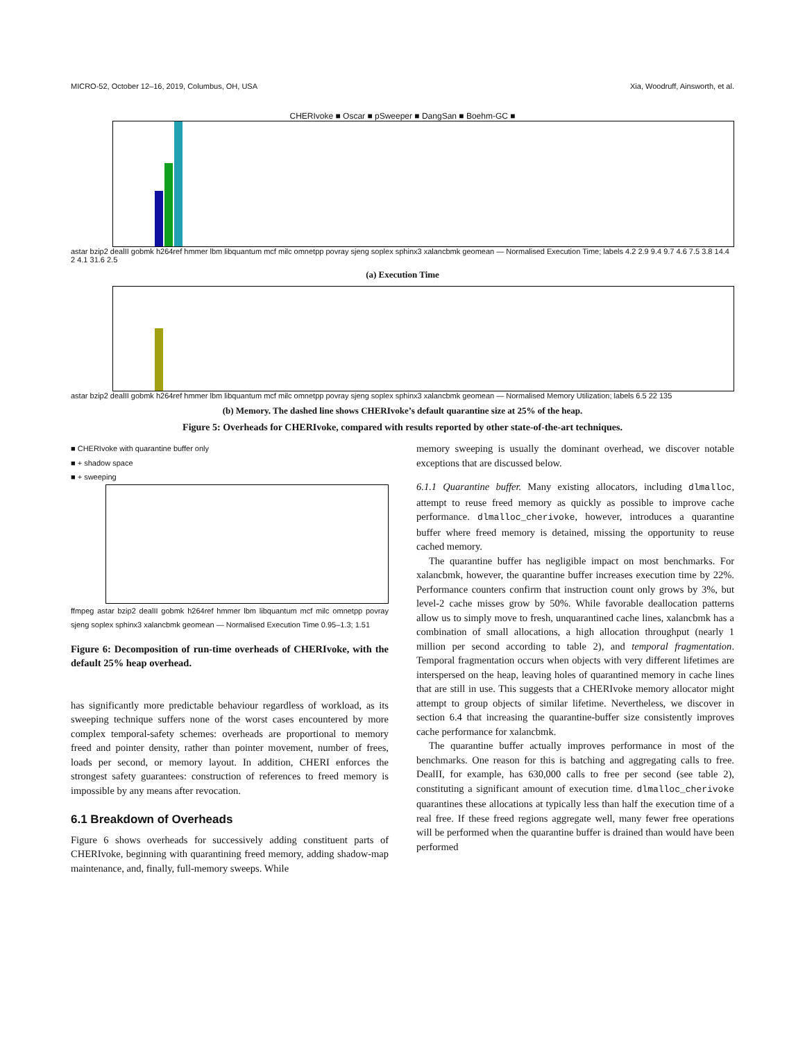MICRO-52, October 12–16, 2019, Columbus, OH, USA Xia, Woodruff, Ainsworth, et al.
CHERIvoke ■ Oscar ■ pSweeper ■ DangSan ■ Boehm-GC ■
astar bzip2 dealII gobmk h264ref hmmer lbm libquantum mcf milc omnetpp povray sjeng soplex sphinx3 xalancbmk geomean — Normalised Execution Time; labels 4.2 2.9 9.4 9.7 4.6 7.5 3.8 14.4 2 4.1 31.6 2.5
(a) Execution Time
astar bzip2 dealII gobmk h264ref hmmer lbm libquantum mcf milc omnetpp povray sjeng soplex sphinx3 xalancbmk geomean — Normalised Memory Utilization; labels 6.5 22 135
(b) Memory. The dashed line shows CHERIvoke’s default quarantine size at 25% of the heap.
Figure 5: Overheads for CHERIvoke, compared with results reported by other state-of-the-art techniques.
■ CHERIvoke with quarantine buffer only
■ + shadow space
■ + sweeping
ffmpeg astar bzip2 dealII gobmk h264ref hmmer lbm libquantum mcf milc omnetpp povray sjeng soplex sphinx3 xalancbmk geomean — Normalised Execution Time 0.95–1.3; 1.51
Figure 6: Decomposition of run-time overheads of CHERIvoke, with the default 25% heap overhead.
has significantly more predictable behaviour regardless of workload, as its sweeping technique suffers none of the worst cases encountered by more complex temporal-safety schemes: overheads are proportional to memory freed and pointer density, rather than pointer movement, number of frees, loads per second, or memory layout. In addition, CHERI enforces the strongest safety guarantees: construction of references to freed memory is impossible by any means after revocation.
6.1 Breakdown of Overheads
Figure 6 shows overheads for successively adding constituent parts of CHERIvoke, beginning with quarantining freed memory, adding shadow-map maintenance, and, finally, full-memory sweeps. While
memory sweeping is usually the dominant overhead, we discover notable exceptions that are discussed below.
6.1.1 Quarantine buffer. Many existing allocators, including dlmalloc, attempt to reuse freed memory as quickly as possible to improve cache performance. dlmalloc_cherivoke, however, introduces a quarantine buffer where freed memory is detained, missing the opportunity to reuse cached memory.
The quarantine buffer has negligible impact on most benchmarks. For xalancbmk, however, the quarantine buffer increases execution time by 22%. Performance counters confirm that instruction count only grows by 3%, but level-2 cache misses grow by 50%. While favorable deallocation patterns allow us to simply move to fresh, unquarantined cache lines, xalancbmk has a combination of small allocations, a high allocation throughput (nearly 1 million per second according to table 2), and temporal fragmentation. Temporal fragmentation occurs when objects with very different lifetimes are interspersed on the heap, leaving holes of quarantined memory in cache lines that are still in use. This suggests that a CHERIvoke memory allocator might attempt to group objects of similar lifetime. Nevertheless, we discover in section 6.4 that increasing the quarantine-buffer size consistently improves cache performance for xalancbmk.
The quarantine buffer actually improves performance in most of the benchmarks. One reason for this is batching and aggregating calls to free. DealII, for example, has 630,000 calls to free per second (see table 2), constituting a significant amount of execution time. dlmalloc_cherivoke quarantines these allocations at typically less than half the execution time of a real free. If these freed regions aggregate well, many fewer free operations will be performed when the quarantine buffer is drained than would have been performed